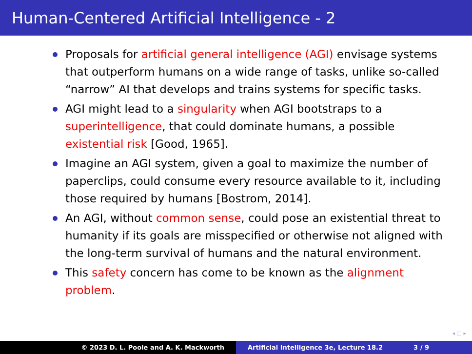Human-Centered Artificial Intelligence - 2
Proposals for artificial general intelligence (AGI) envisage systems that outperform humans on a wide range of tasks, unlike so-called “narrow” AI that develops and trains systems for specific tasks.
AGI might lead to a singularity when AGI bootstraps to a superintelligence, that could dominate humans, a possible existential risk [Good, 1965].
Imagine an AGI system, given a goal to maximize the number of paperclips, could consume every resource available to it, including those required by humans [Bostrom, 2014].
An AGI, without common sense, could pose an existential threat to humanity if its goals are misspecified or otherwise not aligned with the long-term survival of humans and the natural environment.
This safety concern has come to be known as the alignment problem.
◂ □ ▸
© 2023 D. L. Poole and A. K. Mackworth Artificial Intelligence 3e, Lecture 18.2 3 / 9